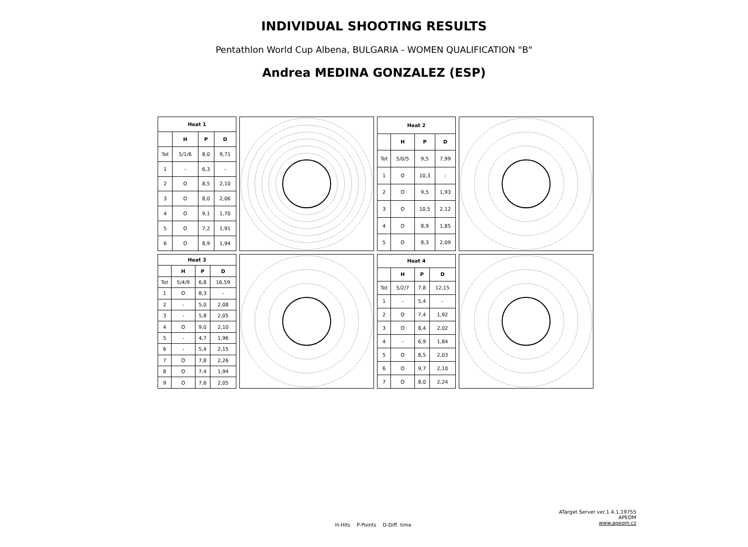INDIVIDUAL SHOOTING RESULTS
Pentathlon World Cup Albena, BULGARIA - WOMEN QUALIFICATION "B"
Andrea MEDINA GONZALEZ (ESP)
| Heat 1 | | | |
| --- | --- | --- | --- |
| | H | P | D |
| Tot | 5/1/6 | 8,0 | 9,71 |
| 1 | - | 6,3 | - |
| 2 | O | 8,5 | 2,10 |
| 3 | O | 8,0 | 2,06 |
| 4 | O | 9,1 | 1,70 |
| 5 | O | 7,2 | 1,91 |
| 6 | O | 8,9 | 1,94 |
| Heat 2 | | | |
| --- | --- | --- | --- |
| | H | P | D |
| Tot | 5/0/5 | 9,5 | 7,99 |
| 1 | O | 10,3 | - |
| 2 | O | 9,5 | 1,93 |
| 3 | O | 10,5 | 2,12 |
| 4 | O | 8,9 | 1,85 |
| 5 | O | 8,3 | 2,09 |
| Heat 3 | | | |
| --- | --- | --- | --- |
| | H | P | D |
| Tot | 5/4/9 | 6,8 | 16,59 |
| 1 | O | 8,3 | - |
| 2 | - | 5,0 | 2,08 |
| 3 | - | 5,8 | 2,05 |
| 4 | O | 9,0 | 2,10 |
| 5 | - | 4,7 | 1,96 |
| 6 | - | 5,4 | 2,15 |
| 7 | O | 7,8 | 2,26 |
| 8 | O | 7,4 | 1,94 |
| 9 | O | 7,6 | 2,05 |
| Heat 4 | | | |
| --- | --- | --- | --- |
| | H | P | D |
| Tot | 5/2/7 | 7,8 | 12,15 |
| 1 | - | 5,4 | - |
| 2 | O | 7,4 | 1,92 |
| 3 | O | 8,4 | 2,02 |
| 4 | - | 6,9 | 1,84 |
| 5 | O | 8,5 | 2,03 |
| 6 | O | 9,7 | 2,10 |
| 7 | O | 8,0 | 2,24 |
ATarget Server ver.1.4.1.19755
APEOM
www.apeom.cz
H-Hits P-Points D-Diff. time